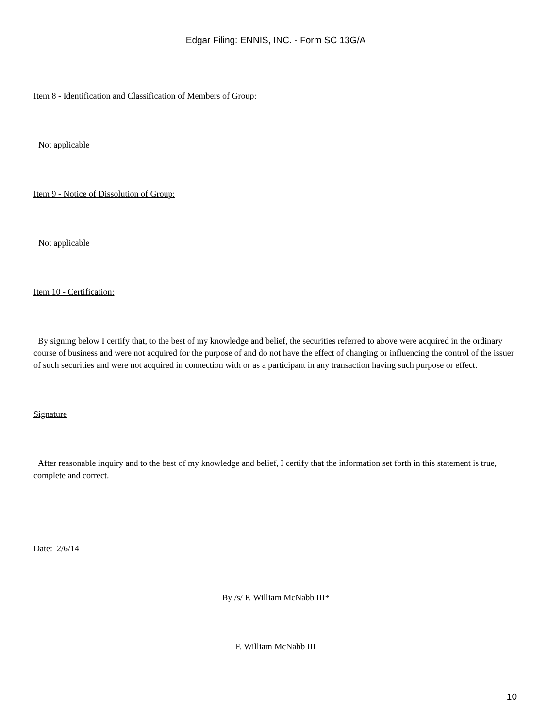Edgar Filing: ENNIS, INC. - Form SC 13G/A
Item 8 - Identification and Classification of Members of Group:
Not applicable
Item 9 - Notice of Dissolution of Group:
Not applicable
Item 10 - Certification:
By signing below I certify that, to the best of my knowledge and belief, the securities referred to above were acquired in the ordinary course of business and were not acquired for the purpose of and do not have the effect of changing or influencing the control of the issuer of such securities and were not acquired in connection with or as a participant in any transaction having such purpose or effect.
Signature
After reasonable inquiry and to the best of my knowledge and belief, I certify that the information set forth in this statement is true, complete and correct.
Date: 2/6/14
By /s/ F. William McNabb III*
F. William McNabb III
10